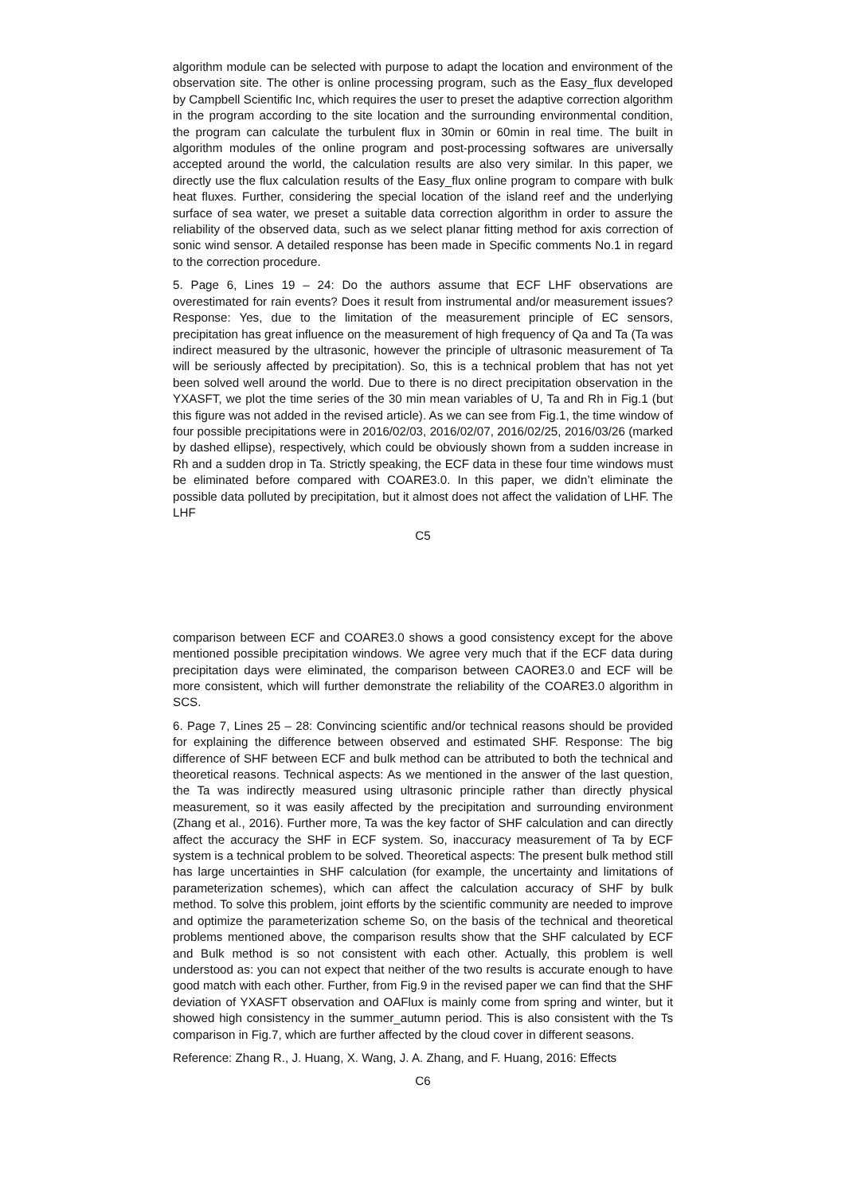algorithm module can be selected with purpose to adapt the location and environment of the observation site. The other is online processing program, such as the Easy_flux developed by Campbell Scientific Inc, which requires the user to preset the adaptive correction algorithm in the program according to the site location and the surrounding environmental condition, the program can calculate the turbulent flux in 30min or 60min in real time. The built in algorithm modules of the online program and post-processing softwares are universally accepted around the world, the calculation results are also very similar. In this paper, we directly use the flux calculation results of the Easy_flux online program to compare with bulk heat fluxes. Further, considering the special location of the island reef and the underlying surface of sea water, we preset a suitable data correction algorithm in order to assure the reliability of the observed data, such as we select planar fitting method for axis correction of sonic wind sensor. A detailed response has been made in Specific comments No.1 in regard to the correction procedure.
5. Page 6, Lines 19 – 24: Do the authors assume that ECF LHF observations are overestimated for rain events? Does it result from instrumental and/or measurement issues? Response: Yes, due to the limitation of the measurement principle of EC sensors, precipitation has great influence on the measurement of high frequency of Qa and Ta (Ta was indirect measured by the ultrasonic, however the principle of ultrasonic measurement of Ta will be seriously affected by precipitation). So, this is a technical problem that has not yet been solved well around the world. Due to there is no direct precipitation observation in the YXASFT, we plot the time series of the 30 min mean variables of U, Ta and Rh in Fig.1 (but this figure was not added in the revised article). As we can see from Fig.1, the time window of four possible precipitations were in 2016/02/03, 2016/02/07, 2016/02/25, 2016/03/26 (marked by dashed ellipse), respectively, which could be obviously shown from a sudden increase in Rh and a sudden drop in Ta. Strictly speaking, the ECF data in these four time windows must be eliminated before compared with COARE3.0. In this paper, we didn’t eliminate the possible data polluted by precipitation, but it almost does not affect the validation of LHF. The LHF
C5
comparison between ECF and COARE3.0 shows a good consistency except for the above mentioned possible precipitation windows. We agree very much that if the ECF data during precipitation days were eliminated, the comparison between CAORE3.0 and ECF will be more consistent, which will further demonstrate the reliability of the COARE3.0 algorithm in SCS.
6. Page 7, Lines 25 – 28: Convincing scientific and/or technical reasons should be provided for explaining the difference between observed and estimated SHF. Response: The big difference of SHF between ECF and bulk method can be attributed to both the technical and theoretical reasons. Technical aspects: As we mentioned in the answer of the last question, the Ta was indirectly measured using ultrasonic principle rather than directly physical measurement, so it was easily affected by the precipitation and surrounding environment (Zhang et al., 2016). Further more, Ta was the key factor of SHF calculation and can directly affect the accuracy the SHF in ECF system. So, inaccuracy measurement of Ta by ECF system is a technical problem to be solved. Theoretical aspects: The present bulk method still has large uncertainties in SHF calculation (for example, the uncertainty and limitations of parameterization schemes), which can affect the calculation accuracy of SHF by bulk method. To solve this problem, joint efforts by the scientific community are needed to improve and optimize the parameterization scheme So, on the basis of the technical and theoretical problems mentioned above, the comparison results show that the SHF calculated by ECF and Bulk method is so not consistent with each other. Actually, this problem is well understood as: you can not expect that neither of the two results is accurate enough to have good match with each other. Further, from Fig.9 in the revised paper we can find that the SHF deviation of YXASFT observation and OAFlux is mainly come from spring and winter, but it showed high consistency in the summer_autumn period. This is also consistent with the Ts comparison in Fig.7, which are further affected by the cloud cover in different seasons.
Reference: Zhang R., J. Huang, X. Wang, J. A. Zhang, and F. Huang, 2016: Effects
C6